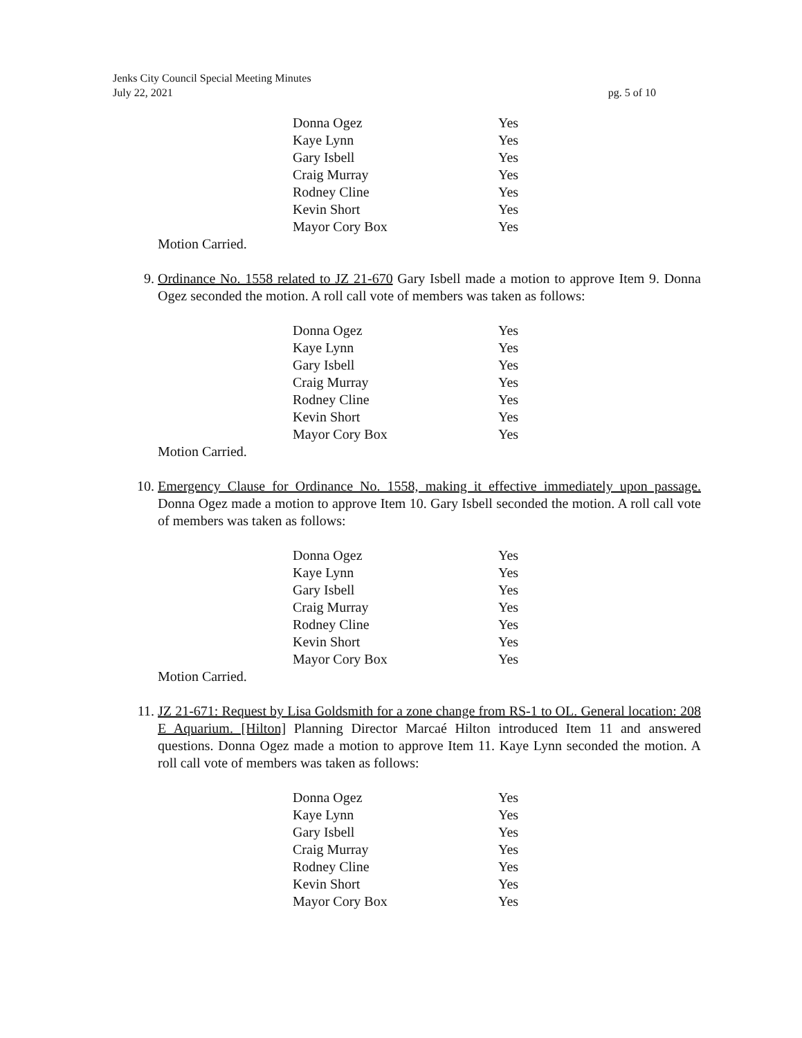Jenks City Council Special Meeting Minutes
July 22, 2021 pg. 5 of 10
| Donna Ogez | Yes |
| Kaye Lynn | Yes |
| Gary Isbell | Yes |
| Craig Murray | Yes |
| Rodney Cline | Yes |
| Kevin Short | Yes |
| Mayor Cory Box | Yes |
Motion Carried.
9. Ordinance No. 1558 related to JZ 21-670 Gary Isbell made a motion to approve Item 9. Donna Ogez seconded the motion. A roll call vote of members was taken as follows:
| Donna Ogez | Yes |
| Kaye Lynn | Yes |
| Gary Isbell | Yes |
| Craig Murray | Yes |
| Rodney Cline | Yes |
| Kevin Short | Yes |
| Mayor Cory Box | Yes |
Motion Carried.
10. Emergency Clause for Ordinance No. 1558, making it effective immediately upon passage. Donna Ogez made a motion to approve Item 10. Gary Isbell seconded the motion. A roll call vote of members was taken as follows:
| Donna Ogez | Yes |
| Kaye Lynn | Yes |
| Gary Isbell | Yes |
| Craig Murray | Yes |
| Rodney Cline | Yes |
| Kevin Short | Yes |
| Mayor Cory Box | Yes |
Motion Carried.
11. JZ 21-671: Request by Lisa Goldsmith for a zone change from RS-1 to OL. General location: 208 E Aquarium. [Hilton] Planning Director Marcaé Hilton introduced Item 11 and answered questions. Donna Ogez made a motion to approve Item 11. Kaye Lynn seconded the motion. A roll call vote of members was taken as follows:
| Donna Ogez | Yes |
| Kaye Lynn | Yes |
| Gary Isbell | Yes |
| Craig Murray | Yes |
| Rodney Cline | Yes |
| Kevin Short | Yes |
| Mayor Cory Box | Yes |